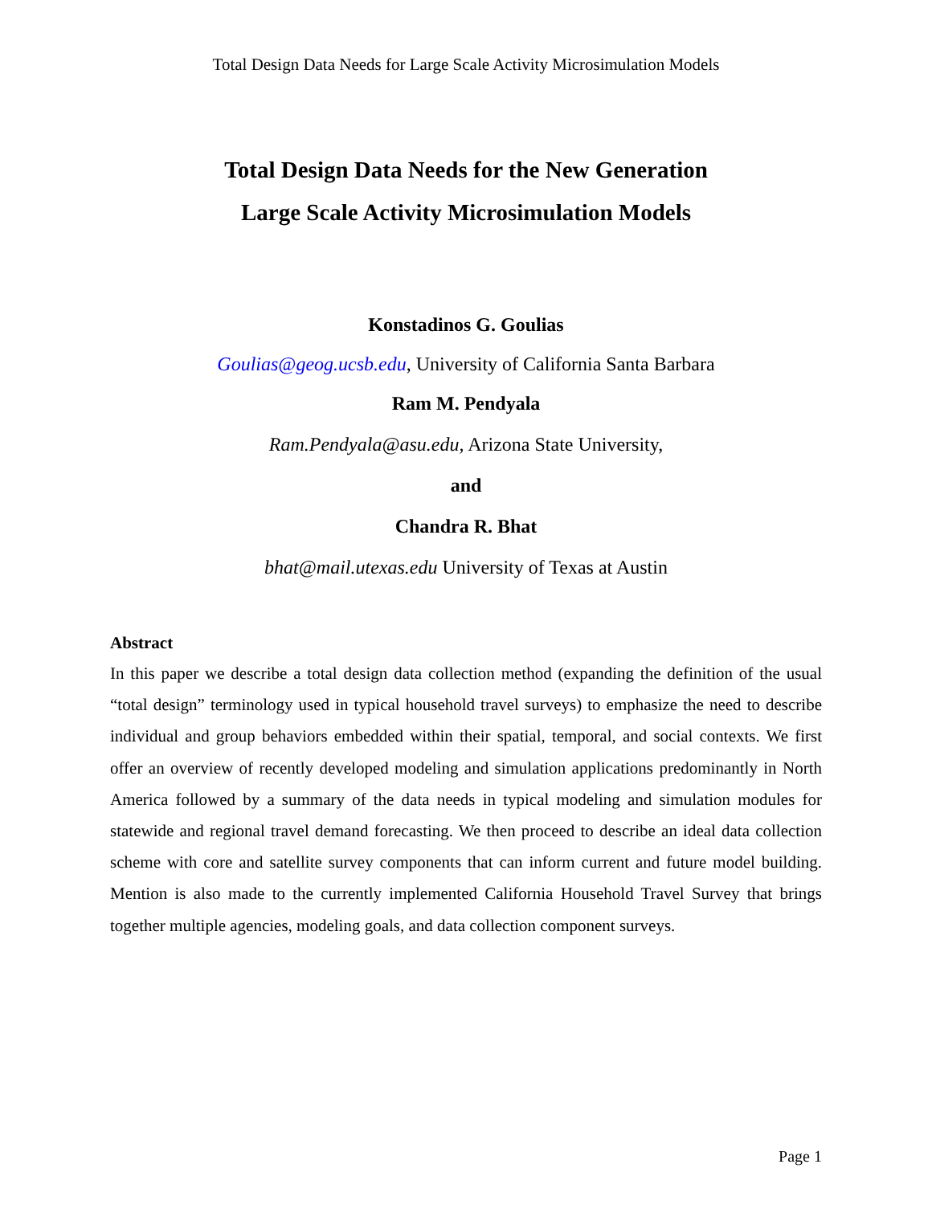Total Design Data Needs for Large Scale Activity Microsimulation Models
Total Design Data Needs for the New Generation
Large Scale Activity Microsimulation Models
Konstadinos G. Goulias
Goulias@geog.ucsb.edu, University of California Santa Barbara
Ram M. Pendyala
Ram.Pendyala@asu.edu, Arizona State University,
and
Chandra R. Bhat
bhat@mail.utexas.edu University of Texas at Austin
Abstract
In this paper we describe a total design data collection method (expanding the definition of the usual “total design” terminology used in typical household travel surveys) to emphasize the need to describe individual and group behaviors embedded within their spatial, temporal, and social contexts. We first offer an overview of recently developed modeling and simulation applications predominantly in North America followed by a summary of the data needs in typical modeling and simulation modules for statewide and regional travel demand forecasting. We then proceed to describe an ideal data collection scheme with core and satellite survey components that can inform current and future model building. Mention is also made to the currently implemented California Household Travel Survey that brings together multiple agencies, modeling goals, and data collection component surveys.
Page 1